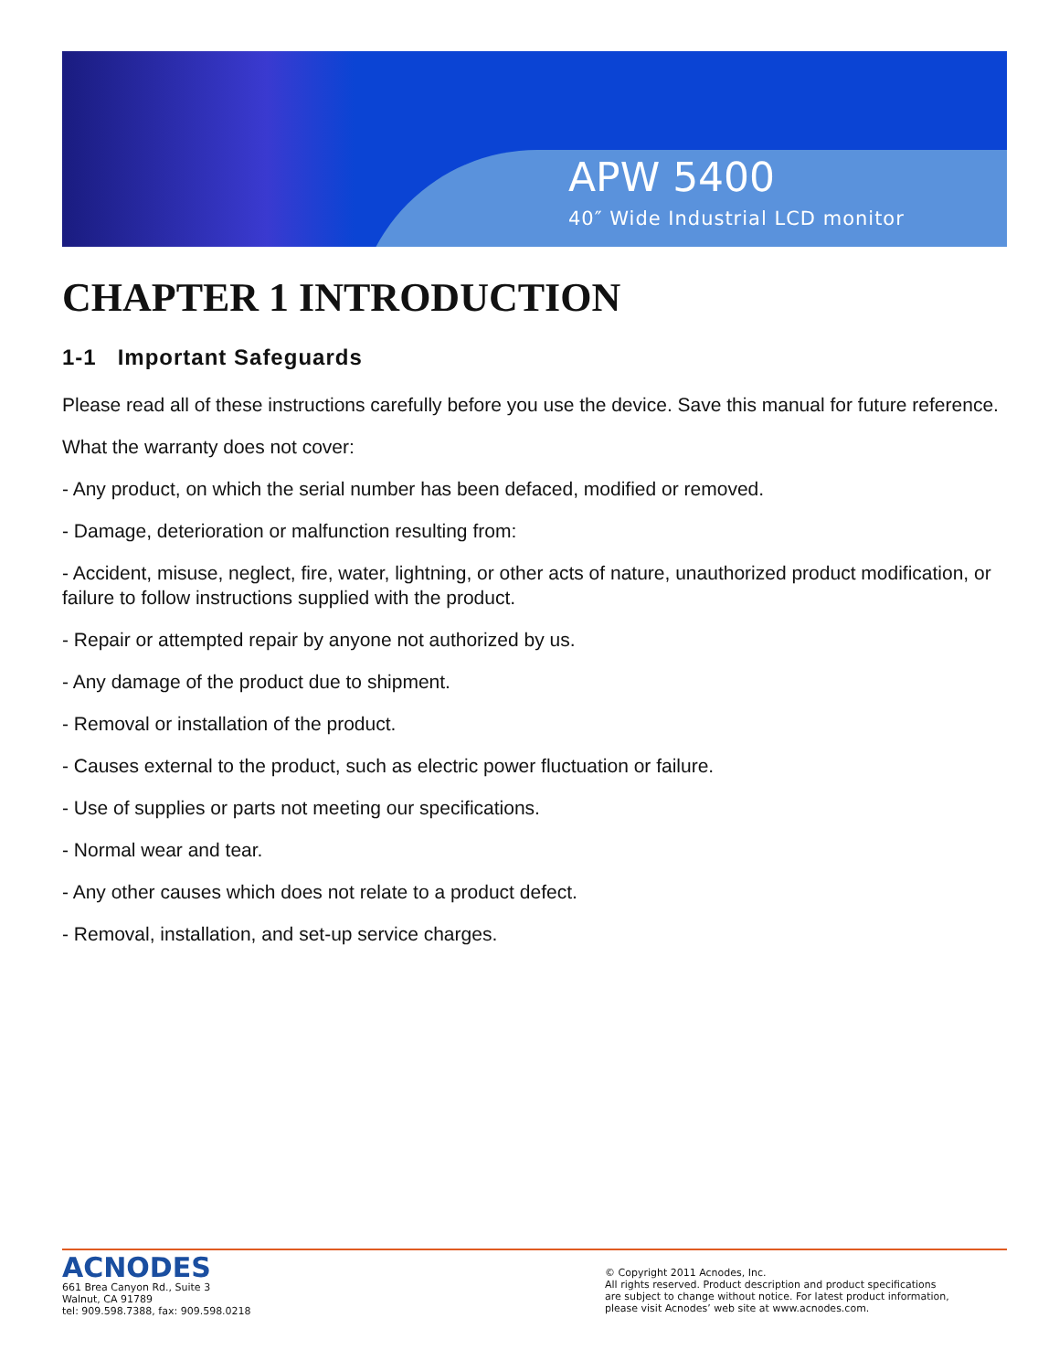APW 5400
40″ Wide Industrial LCD monitor
CHAPTER 1 INTRODUCTION
1-1 Important Safeguards
Please read all of these instructions carefully before you use the device. Save this manual for future reference.
What the warranty does not cover:
- Any product, on which the serial number has been defaced, modified or removed.
- Damage, deterioration or malfunction resulting from:
- Accident, misuse, neglect, fire, water, lightning, or other acts of nature, unauthorized product modification, or failure to follow instructions supplied with the product.
- Repair or attempted repair by anyone not authorized by us.
- Any damage of the product due to shipment.
- Removal or installation of the product.
- Causes external to the product, such as electric power fluctuation or failure.
- Use of supplies or parts not meeting our specifications.
- Normal wear and tear.
- Any other causes which does not relate to a product defect.
- Removal, installation, and set-up service charges.
ACNODES
661 Brea Canyon Rd., Suite 3
Walnut, CA 91789
tel: 909.598.7388, fax: 909.598.0218
© Copyright 2011 Acnodes, Inc.
All rights reserved. Product description and product specifications
are subject to change without notice. For latest product information,
please visit Acnodes’ web site at www.acnodes.com.